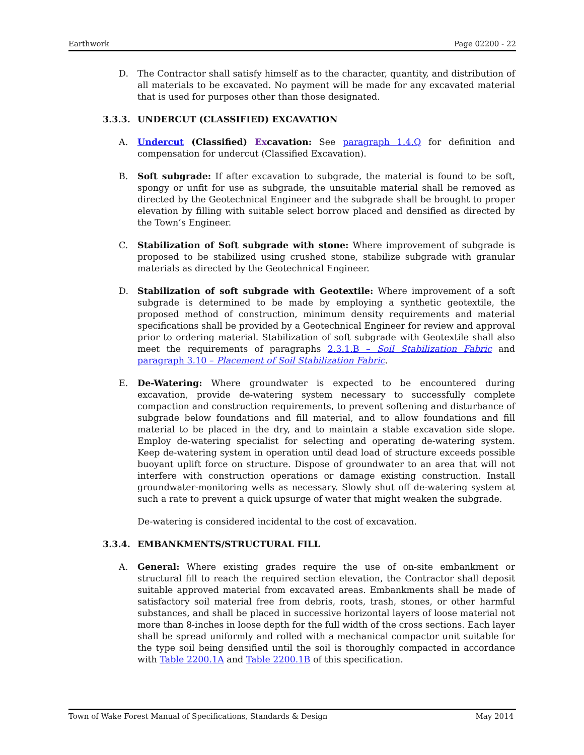Earthwork Page 02200 - 22
D. The Contractor shall satisfy himself as to the character, quantity, and distribution of all materials to be excavated. No payment will be made for any excavated material that is used for purposes other than those designated.
3.3.3. UNDERCUT (CLASSIFIED) EXCAVATION
A. Undercut (Classified) Excavation: See paragraph 1.4.Q for definition and compensation for undercut (Classified Excavation).
B. Soft subgrade: If after excavation to subgrade, the material is found to be soft, spongy or unfit for use as subgrade, the unsuitable material shall be removed as directed by the Geotechnical Engineer and the subgrade shall be brought to proper elevation by filling with suitable select borrow placed and densified as directed by the Town’s Engineer.
C. Stabilization of Soft subgrade with stone: Where improvement of subgrade is proposed to be stabilized using crushed stone, stabilize subgrade with granular materials as directed by the Geotechnical Engineer.
D. Stabilization of soft subgrade with Geotextile: Where improvement of a soft subgrade is determined to be made by employing a synthetic geotextile, the proposed method of construction, minimum density requirements and material specifications shall be provided by a Geotechnical Engineer for review and approval prior to ordering material. Stabilization of soft subgrade with Geotextile shall also meet the requirements of paragraphs 2.3.1.B – Soil Stabilization Fabric and paragraph 3.10 – Placement of Soil Stabilization Fabric.
E. De-Watering: Where groundwater is expected to be encountered during excavation, provide de-watering system necessary to successfully complete compaction and construction requirements, to prevent softening and disturbance of subgrade below foundations and fill material, and to allow foundations and fill material to be placed in the dry, and to maintain a stable excavation side slope. Employ de-watering specialist for selecting and operating de-watering system. Keep de-watering system in operation until dead load of structure exceeds possible buoyant uplift force on structure. Dispose of groundwater to an area that will not interfere with construction operations or damage existing construction. Install groundwater-monitoring wells as necessary. Slowly shut off de-watering system at such a rate to prevent a quick upsurge of water that might weaken the subgrade.
De-watering is considered incidental to the cost of excavation.
3.3.4. EMBANKMENTS/STRUCTURAL FILL
A. General: Where existing grades require the use of on-site embankment or structural fill to reach the required section elevation, the Contractor shall deposit suitable approved material from excavated areas. Embankments shall be made of satisfactory soil material free from debris, roots, trash, stones, or other harmful substances, and shall be placed in successive horizontal layers of loose material not more than 8-inches in loose depth for the full width of the cross sections. Each layer shall be spread uniformly and rolled with a mechanical compactor unit suitable for the type soil being densified until the soil is thoroughly compacted in accordance with Table 2200.1A and Table 2200.1B of this specification.
Town of Wake Forest Manual of Specifications, Standards & Design May 2014